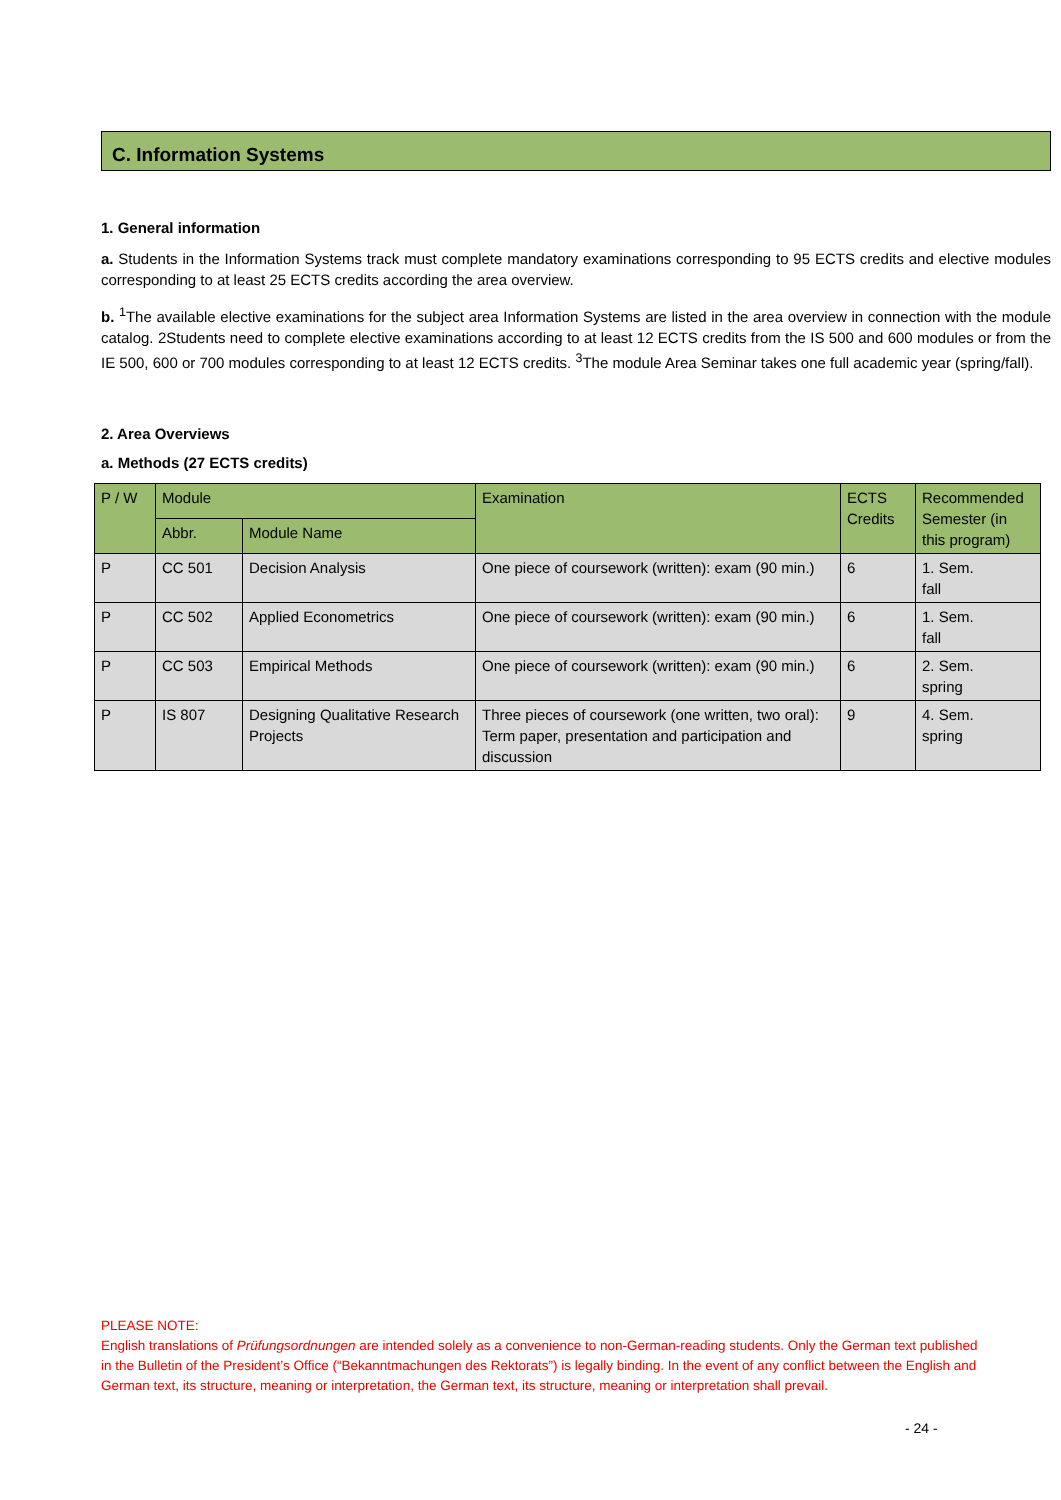C. Information Systems
1. General information
a. Students in the Information Systems track must complete mandatory examinations corresponding to 95 ECTS credits and elective modules corresponding to at least 25 ECTS credits according the area overview.
b. <sup>1</sup>The available elective examinations for the subject area Information Systems are listed in the area overview in connection with the module catalog. 2Students need to complete elective examinations according to at least 12 ECTS credits from the IS 500 and 600 modules or from the IE 500, 600 or 700 modules corresponding to at least 12 ECTS credits. <sup>3</sup>The module Area Seminar takes one full academic year (spring/fall).
2. Area Overviews
a. Methods (27 ECTS credits)
| P / W | Module | | Examination | ECTS Credits | Recommended Semester (in this program) |
| --- | --- | --- | --- | --- | --- |
| | Abbr. | Module Name | | | |
| P | CC 501 | Decision Analysis | One piece of coursework (written): exam (90 min.) | 6 | 1. Sem. fall |
| P | CC 502 | Applied Econometrics | One piece of coursework (written): exam (90 min.) | 6 | 1. Sem. fall |
| P | CC 503 | Empirical Methods | One piece of coursework (written): exam (90 min.) | 6 | 2. Sem. spring |
| P | IS 807 | Designing Qualitative Research Projects | Three pieces of coursework (one written, two oral): Term paper, presentation and participation and discussion | 9 | 4. Sem. spring |
PLEASE NOTE:
English translations of Prüfungsordnungen are intended solely as a convenience to non-German-reading students. Only the German text published in the Bulletin of the President’s Office (“Bekanntmachungen des Rektorats”) is legally binding. In the event of any conflict between the English and German text, its structure, meaning or interpretation, the German text, its structure, meaning or interpretation shall prevail.
- 24 -